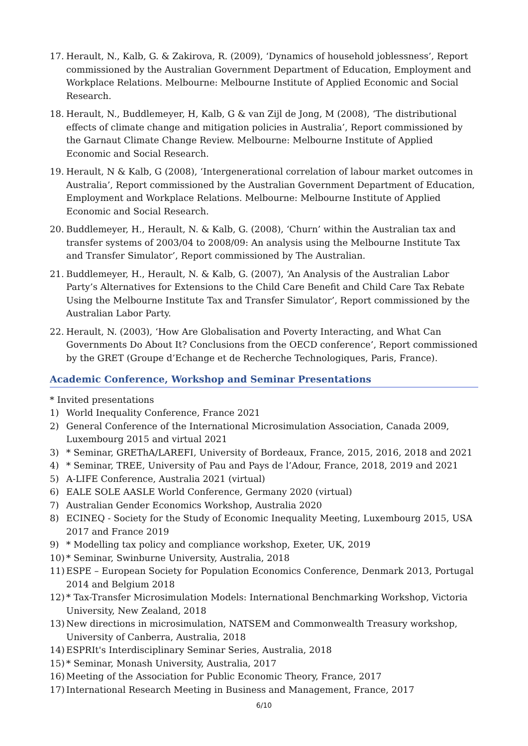17. Herault, N., Kalb, G. & Zakirova, R. (2009), ‘Dynamics of household joblessness’, Report commissioned by the Australian Government Department of Education, Employment and Workplace Relations. Melbourne: Melbourne Institute of Applied Economic and Social Research.
18. Herault, N., Buddlemeyer, H, Kalb, G & van Zijl de Jong, M (2008), ‘The distributional effects of climate change and mitigation policies in Australia’, Report commissioned by the Garnaut Climate Change Review. Melbourne: Melbourne Institute of Applied Economic and Social Research.
19. Herault, N & Kalb, G (2008), ‘Intergenerational correlation of labour market outcomes in Australia’, Report commissioned by the Australian Government Department of Education, Employment and Workplace Relations. Melbourne: Melbourne Institute of Applied Economic and Social Research.
20. Buddlemeyer, H., Herault, N. & Kalb, G. (2008), ‘Churn’ within the Australian tax and transfer systems of 2003/04 to 2008/09: An analysis using the Melbourne Institute Tax and Transfer Simulator’, Report commissioned by The Australian.
21. Buddlemeyer, H., Herault, N. & Kalb, G. (2007), ‘An Analysis of the Australian Labor Party’s Alternatives for Extensions to the Child Care Benefit and Child Care Tax Rebate Using the Melbourne Institute Tax and Transfer Simulator’, Report commissioned by the Australian Labor Party.
22. Herault, N. (2003), ‘How Are Globalisation and Poverty Interacting, and What Can Governments Do About It? Conclusions from the OECD conference’, Report commissioned by the GRET (Groupe d’Echange et de Recherche Technologiques, Paris, France).
Academic Conference, Workshop and Seminar Presentations
* Invited presentations
1) World Inequality Conference, France 2021
2) General Conference of the International Microsimulation Association, Canada 2009, Luxembourg 2015 and virtual 2021
3) * Seminar, GREThA/LAREFI, University of Bordeaux, France, 2015, 2016, 2018 and 2021
4) * Seminar, TREE, University of Pau and Pays de l’Adour, France, 2018, 2019 and 2021
5) A-LIFE Conference, Australia 2021 (virtual)
6) EALE SOLE AASLE World Conference, Germany 2020 (virtual)
7) Australian Gender Economics Workshop, Australia 2020
8) ECINEQ - Society for the Study of Economic Inequality Meeting, Luxembourg 2015, USA 2017 and France 2019
9) * Modelling tax policy and compliance workshop, Exeter, UK, 2019
10) * Seminar, Swinburne University, Australia, 2018
11) ESPE – European Society for Population Economics Conference, Denmark 2013, Portugal 2014 and Belgium 2018
12) * Tax-Transfer Microsimulation Models: International Benchmarking Workshop, Victoria University, New Zealand, 2018
13) New directions in microsimulation, NATSEM and Commonwealth Treasury workshop, University of Canberra, Australia, 2018
14) ESPRIt's Interdisciplinary Seminar Series, Australia, 2018
15) * Seminar, Monash University, Australia, 2017
16) Meeting of the Association for Public Economic Theory, France, 2017
17) International Research Meeting in Business and Management, France, 2017
6/10